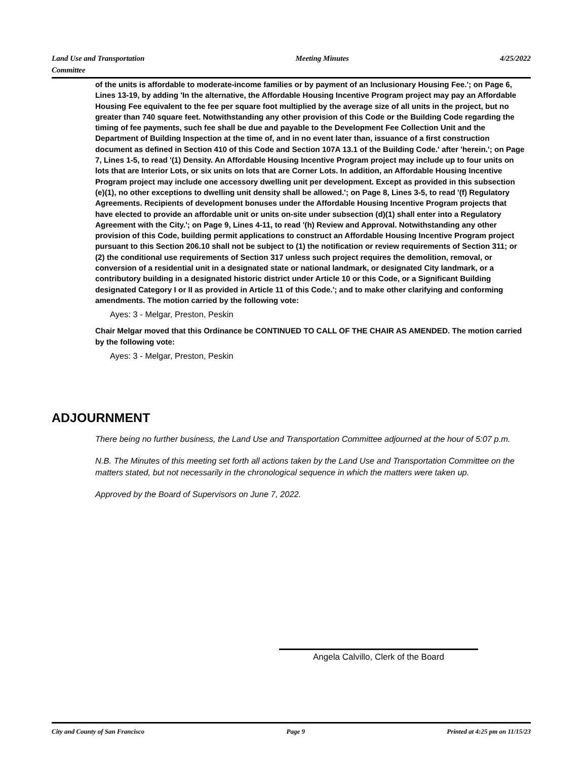Land Use and Transportation
Committee Meeting Minutes 4/25/2022
of the units is affordable to moderate-income families or by payment of an Inclusionary Housing Fee.'; on Page 6, Lines 13-19, by adding 'In the alternative, the Affordable Housing Incentive Program project may pay an Affordable Housing Fee equivalent to the fee per square foot multiplied by the average size of all units in the project, but no greater than 740 square feet. Notwithstanding any other provision of this Code or the Building Code regarding the timing of fee payments, such fee shall be due and payable to the Development Fee Collection Unit and the Department of Building Inspection at the time of, and in no event later than, issuance of a first construction document as defined in Section 410 of this Code and Section 107A 13.1 of the Building Code.' after 'herein.'; on Page 7, Lines 1-5, to read '(1) Density. An Affordable Housing Incentive Program project may include up to four units on lots that are Interior Lots, or six units on lots that are Corner Lots. In addition, an Affordable Housing Incentive Program project may include one accessory dwelling unit per development. Except as provided in this subsection (e)(1), no other exceptions to dwelling unit density shall be allowed.'; on Page 8, Lines 3-5, to read '(f) Regulatory Agreements. Recipients of development bonuses under the Affordable Housing Incentive Program projects that have elected to provide an affordable unit or units on-site under subsection (d)(1) shall enter into a Regulatory Agreement with the City.'; on Page 9, Lines 4-11, to read '(h) Review and Approval. Notwithstanding any other provision of this Code, building permit applications to construct an Affordable Housing Incentive Program project pursuant to this Section 206.10 shall not be subject to (1) the notification or review requirements of Section 311; or (2) the conditional use requirements of Section 317 unless such project requires the demolition, removal, or conversion of a residential unit in a designated state or national landmark, or designated City landmark, or a contributory building in a designated historic district under Article 10 or this Code, or a Significant Building designated Category I or II as provided in Article 11 of this Code.'; and to make other clarifying and conforming amendments. The motion carried by the following vote:
Ayes: 3 - Melgar, Preston, Peskin
Chair Melgar moved that this Ordinance be CONTINUED TO CALL OF THE CHAIR AS AMENDED. The motion carried by the following vote:
Ayes: 3 - Melgar, Preston, Peskin
ADJOURNMENT
There being no further business, the Land Use and Transportation Committee adjourned at the hour of 5:07 p.m.
N.B. The Minutes of this meeting set forth all actions taken by the Land Use and Transportation Committee on the matters stated, but not necessarily in the chronological sequence in which the matters were taken up.
Approved by the Board of Supervisors on June 7, 2022.
Angela Calvillo, Clerk of the Board
City and County of San Francisco Page 9 Printed at 4:25 pm on 11/15/23